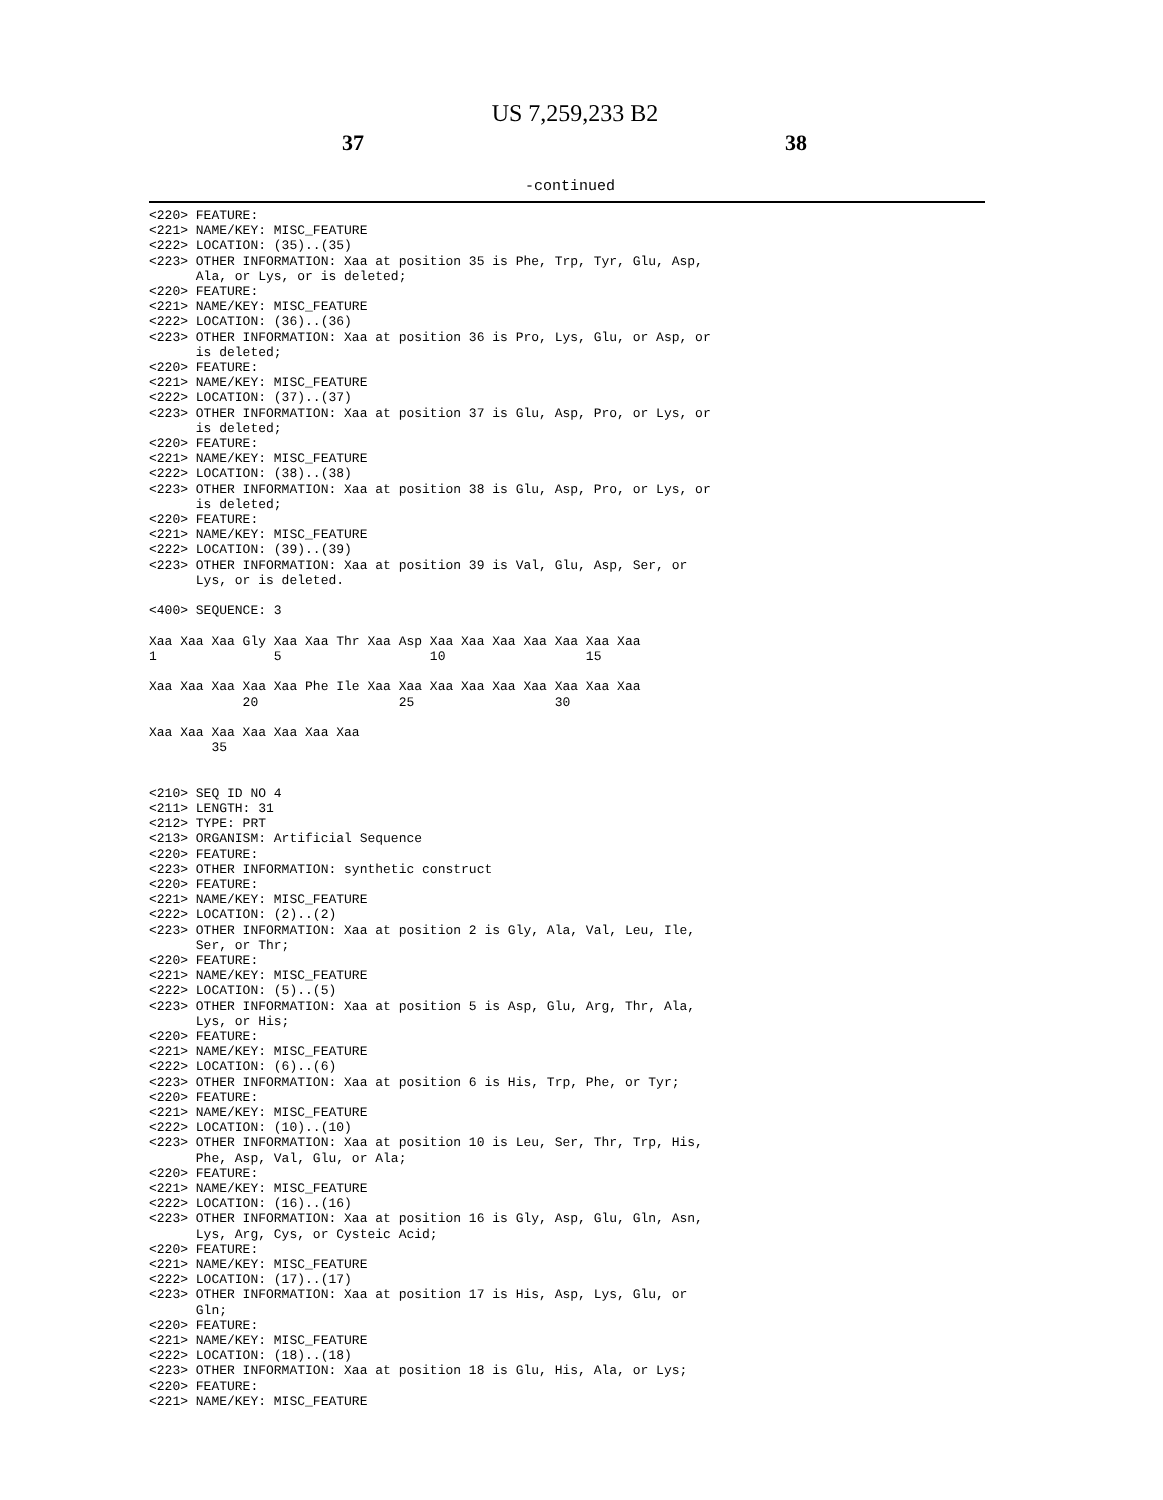US 7,259,233 B2
37 38
-continued
<220> FEATURE:
<221> NAME/KEY: MISC_FEATURE
<222> LOCATION: (35)..(35)
<223> OTHER INFORMATION: Xaa at position 35 is Phe, Trp, Tyr, Glu, Asp,
      Ala, or Lys, or is deleted;
<220> FEATURE:
<221> NAME/KEY: MISC_FEATURE
<222> LOCATION: (36)..(36)
<223> OTHER INFORMATION: Xaa at position 36 is Pro, Lys, Glu, or Asp, or
      is deleted;
<220> FEATURE:
<221> NAME/KEY: MISC_FEATURE
<222> LOCATION: (37)..(37)
<223> OTHER INFORMATION: Xaa at position 37 is Glu, Asp, Pro, or Lys, or
      is deleted;
<220> FEATURE:
<221> NAME/KEY: MISC_FEATURE
<222> LOCATION: (38)..(38)
<223> OTHER INFORMATION: Xaa at position 38 is Glu, Asp, Pro, or Lys, or
      is deleted;
<220> FEATURE:
<221> NAME/KEY: MISC_FEATURE
<222> LOCATION: (39)..(39)
<223> OTHER INFORMATION: Xaa at position 39 is Val, Glu, Asp, Ser, or
      Lys, or is deleted.

<400> SEQUENCE: 3

Xaa Xaa Xaa Gly Xaa Xaa Thr Xaa Asp Xaa Xaa Xaa Xaa Xaa Xaa Xaa
1               5                   10                  15

Xaa Xaa Xaa Xaa Xaa Phe Ile Xaa Xaa Xaa Xaa Xaa Xaa Xaa Xaa Xaa
            20                  25                  30

Xaa Xaa Xaa Xaa Xaa Xaa Xaa
        35


<210> SEQ ID NO 4
<211> LENGTH: 31
<212> TYPE: PRT
<213> ORGANISM: Artificial Sequence
<220> FEATURE:
<223> OTHER INFORMATION: synthetic construct
<220> FEATURE:
<221> NAME/KEY: MISC_FEATURE
<222> LOCATION: (2)..(2)
<223> OTHER INFORMATION: Xaa at position 2 is Gly, Ala, Val, Leu, Ile,
      Ser, or Thr;
<220> FEATURE:
<221> NAME/KEY: MISC_FEATURE
<222> LOCATION: (5)..(5)
<223> OTHER INFORMATION: Xaa at position 5 is Asp, Glu, Arg, Thr, Ala,
      Lys, or His;
<220> FEATURE:
<221> NAME/KEY: MISC_FEATURE
<222> LOCATION: (6)..(6)
<223> OTHER INFORMATION: Xaa at position 6 is His, Trp, Phe, or Tyr;
<220> FEATURE:
<221> NAME/KEY: MISC_FEATURE
<222> LOCATION: (10)..(10)
<223> OTHER INFORMATION: Xaa at position 10 is Leu, Ser, Thr, Trp, His,
      Phe, Asp, Val, Glu, or Ala;
<220> FEATURE:
<221> NAME/KEY: MISC_FEATURE
<222> LOCATION: (16)..(16)
<223> OTHER INFORMATION: Xaa at position 16 is Gly, Asp, Glu, Gln, Asn,
      Lys, Arg, Cys, or Cysteic Acid;
<220> FEATURE:
<221> NAME/KEY: MISC_FEATURE
<222> LOCATION: (17)..(17)
<223> OTHER INFORMATION: Xaa at position 17 is His, Asp, Lys, Glu, or
      Gln;
<220> FEATURE:
<221> NAME/KEY: MISC_FEATURE
<222> LOCATION: (18)..(18)
<223> OTHER INFORMATION: Xaa at position 18 is Glu, His, Ala, or Lys;
<220> FEATURE:
<221> NAME/KEY: MISC_FEATURE